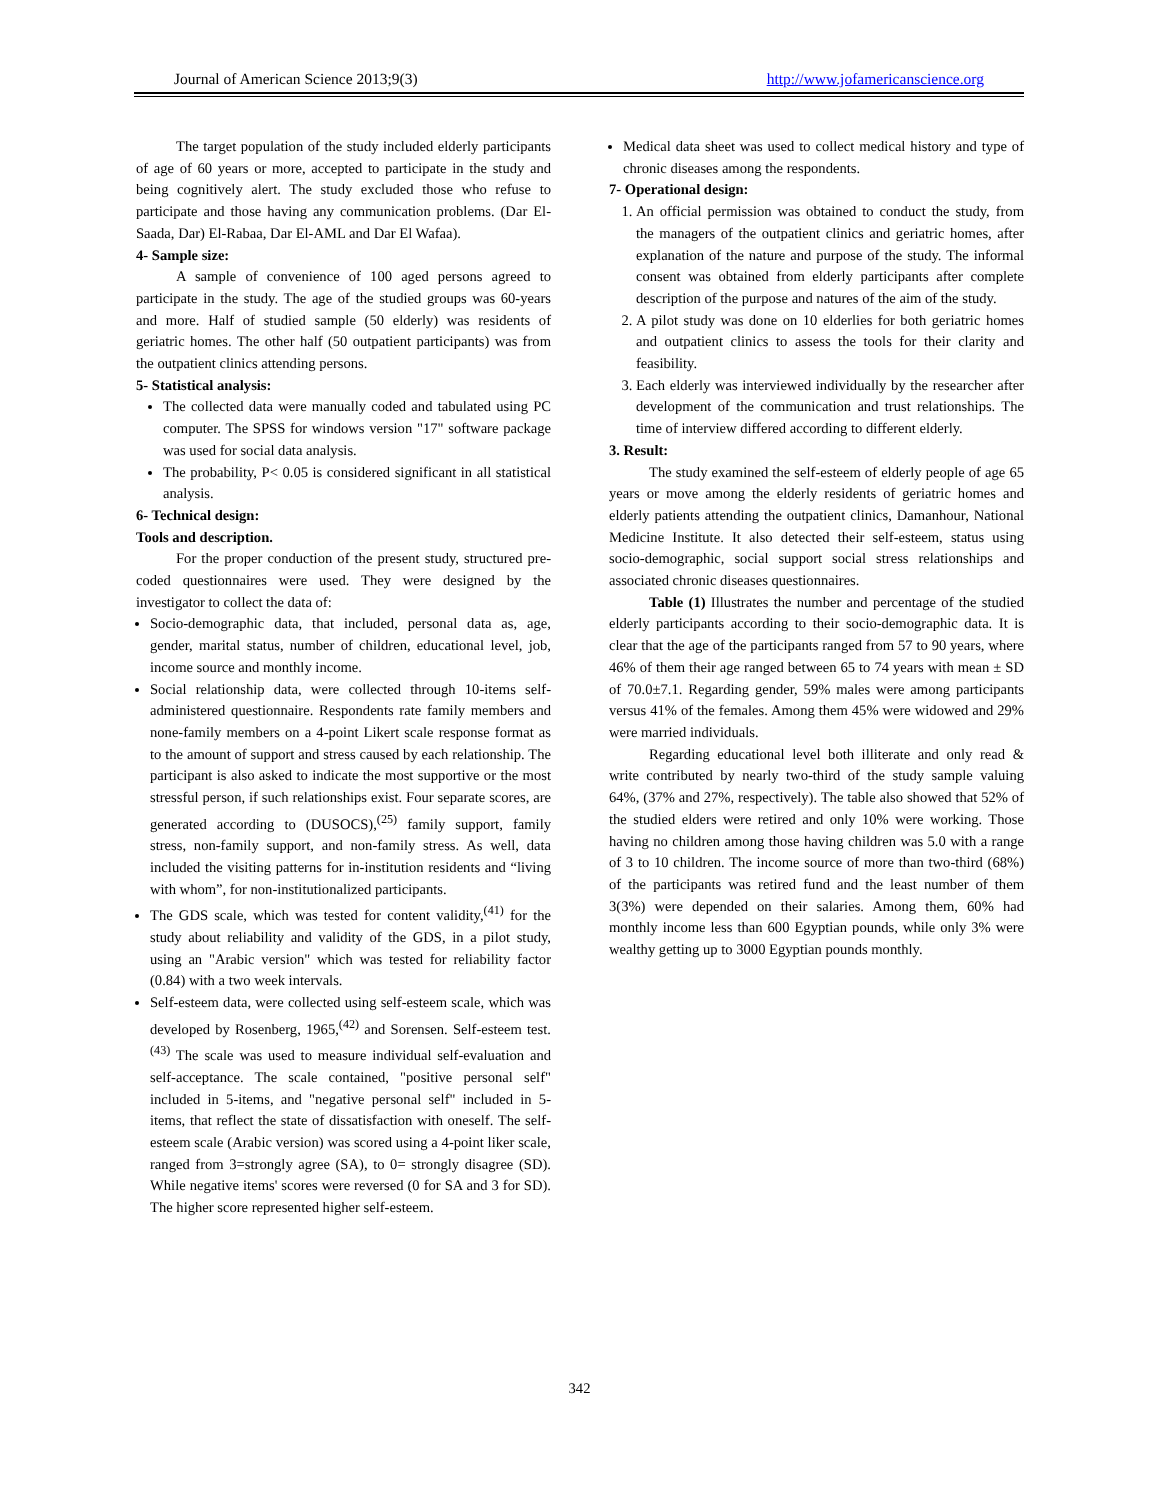Journal of American Science 2013;9(3) http://www.jofamericanscience.org
The target population of the study included elderly participants of age of 60 years or more, accepted to participate in the study and being cognitively alert. The study excluded those who refuse to participate and those having any communication problems. (Dar El-Saada, Dar) El-Rabaa, Dar El-AML and Dar El Wafaa).
4- Sample size:
A sample of convenience of 100 aged persons agreed to participate in the study. The age of the studied groups was 60-years and more. Half of studied sample (50 elderly) was residents of geriatric homes. The other half (50 outpatient participants) was from the outpatient clinics attending persons.
5- Statistical analysis:
The collected data were manually coded and tabulated using PC computer. The SPSS for windows version "17" software package was used for social data analysis.
The probability, P< 0.05 is considered significant in all statistical analysis.
6- Technical design:
Tools and description.
For the proper conduction of the present study, structured pre-coded questionnaires were used. They were designed by the investigator to collect the data of:
Socio-demographic data, that included, personal data as, age, gender, marital status, number of children, educational level, job, income source and monthly income.
Social relationship data, were collected through 10-items self-administered questionnaire. Respondents rate family members and none-family members on a 4-point Likert scale response format as to the amount of support and stress caused by each relationship. The participant is also asked to indicate the most supportive or the most stressful person, if such relationships exist. Four separate scores, are generated according to (DUSOCS),<sup>(25)</sup> family support, family stress, non-family support, and non-family stress. As well, data included the visiting patterns for in-institution residents and “living with whom”, for non-institutionalized participants.
The GDS scale, which was tested for content validity,<sup>(41)</sup> for the study about reliability and validity of the GDS, in a pilot study, using an "Arabic version" which was tested for reliability factor (0.84) with a two week intervals.
Self-esteem data, were collected using self-esteem scale, which was developed by Rosenberg, 1965,<sup>(42)</sup> and Sorensen. Self-esteem test.<sup>(43)</sup> The scale was used to measure individual self-evaluation and self-acceptance. The scale contained, "positive personal self" included in 5-items, and "negative personal self" included in 5-items, that reflect the state of dissatisfaction with oneself. The self-esteem scale (Arabic version) was scored using a 4-point liker scale, ranged from 3=strongly agree (SA), to 0= strongly disagree (SD). While negative items' scores were reversed (0 for SA and 3 for SD). The higher score represented higher self-esteem.
Medical data sheet was used to collect medical history and type of chronic diseases among the respondents.
7- Operational design:
1. An official permission was obtained to conduct the study, from the managers of the outpatient clinics and geriatric homes, after explanation of the nature and purpose of the study. The informal consent was obtained from elderly participants after complete description of the purpose and natures of the aim of the study.
2. A pilot study was done on 10 elderlies for both geriatric homes and outpatient clinics to assess the tools for their clarity and feasibility.
3. Each elderly was interviewed individually by the researcher after development of the communication and trust relationships. The time of interview differed according to different elderly.
3. Result:
The study examined the self-esteem of elderly people of age 65 years or move among the elderly residents of geriatric homes and elderly patients attending the outpatient clinics, Damanhour, National Medicine Institute. It also detected their self-esteem, status using socio-demographic, social support social stress relationships and associated chronic diseases questionnaires.
Table (1) Illustrates the number and percentage of the studied elderly participants according to their socio-demographic data. It is clear that the age of the participants ranged from 57 to 90 years, where 46% of them their age ranged between 65 to 74 years with mean ± SD of 70.0±7.1. Regarding gender, 59% males were among participants versus 41% of the females. Among them 45% were widowed and 29% were married individuals.
Regarding educational level both illiterate and only read & write contributed by nearly two-third of the study sample valuing 64%, (37% and 27%, respectively). The table also showed that 52% of the studied elders were retired and only 10% were working. Those having no children among those having children was 5.0 with a range of 3 to 10 children. The income source of more than two-third (68%) of the participants was retired fund and the least number of them 3(3%) were depended on their salaries. Among them, 60% had monthly income less than 600 Egyptian pounds, while only 3% were wealthy getting up to 3000 Egyptian pounds monthly.
342